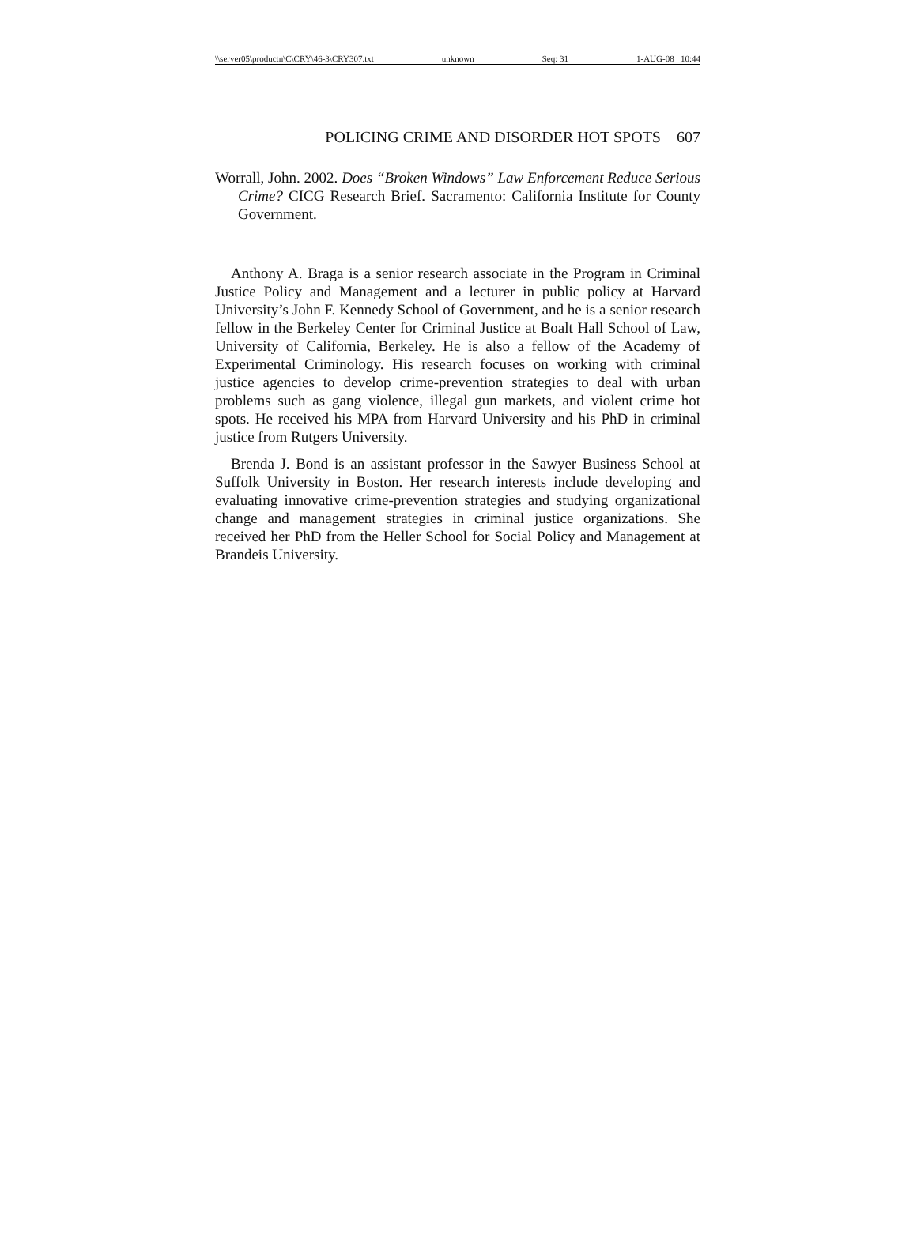\\server05\productn\C\CRY\46-3\CRY307.txt unknown Seq: 31 1-AUG-08 10:44
POLICING CRIME AND DISORDER HOT SPOTS 607
Worrall, John. 2002. Does “Broken Windows” Law Enforcement Reduce Serious Crime? CICG Research Brief. Sacramento: California Institute for County Government.
Anthony A. Braga is a senior research associate in the Program in Criminal Justice Policy and Management and a lecturer in public policy at Harvard University’s John F. Kennedy School of Government, and he is a senior research fellow in the Berkeley Center for Criminal Justice at Boalt Hall School of Law, University of California, Berkeley. He is also a fellow of the Academy of Experimental Criminology. His research focuses on working with criminal justice agencies to develop crime-prevention strategies to deal with urban problems such as gang violence, illegal gun markets, and violent crime hot spots. He received his MPA from Harvard University and his PhD in criminal justice from Rutgers University.
Brenda J. Bond is an assistant professor in the Sawyer Business School at Suffolk University in Boston. Her research interests include developing and evaluating innovative crime-prevention strategies and studying organizational change and management strategies in criminal justice organizations. She received her PhD from the Heller School for Social Policy and Management at Brandeis University.